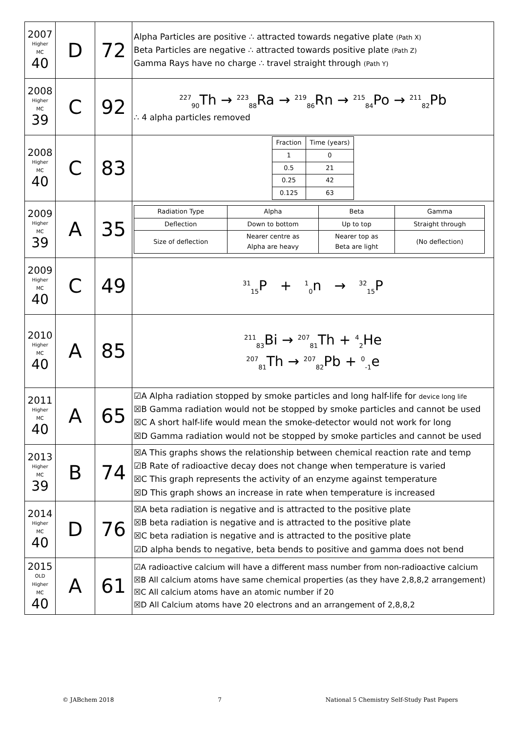| 2007 Higher MC 40 | D | 72 | Alpha Particles are positive ∴ attracted towards negative plate (Path X) Beta Particles are negative ∴ attracted towards positive plate (Path Z) Gamma Rays have no charge ∴ travel straight through (Path Y) |
| 2008 Higher MC 39 | C | 92 | <sup>227</sup> <sub>90</sub>Th → <sup>223</sup><sub>88</sub>Ra → <sup>219</sup><sub>86</sub>Rn → <sup>215</sup><sub>84</sub>Po → <sup>211</sup><sub>82</sub>Pb ∴ 4 alpha particles removed |
| 2008 Higher MC 40 | C | 83 | / Fraction / Time (years) / / 1 / 0 / / 0.5 / 21 / / 0.25 / 42 / / 0.125 / 63 / |
| 2009 Higher MC 39 | A | 35 | / Radiation Type / Alpha / Beta / Gamma / / Deflection / Down to bottom / Up to top / Straight through / / Size of deflection / Nearer centre as Alpha are heavy / Nearer top as Beta are light / (No deflection) / |
| 2009 Higher MC 40 | C | 49 | <sup>31</sup> <sub>15</sub>P + <sup>1</sup><sub>0</sub>n → <sup>32</sup><sub>15</sub>P |
| 2010 Higher MC 40 | A | 85 | <sup>211</sup> <sub>83</sub>Bi → <sup>207</sup><sub>81</sub>Th + <sup>4</sup><sub>2</sub>He <sup>207</sup> <sub>81</sub>Th → <sup>207</sup><sub>82</sub>Pb + <sup>0</sup><sub>-1</sub>e |
| 2011 Higher MC 40 | A | 65 | ☑A Alpha radiation stopped by smoke particles and long half-life for device long life ☒B Gamma radiation would not be stopped by smoke particles and cannot be used ☒C A short half-life would mean the smoke-detector would not work for long ☒D Gamma radiation would not be stopped by smoke particles and cannot be used |
| 2013 Higher MC 39 | B | 74 | ☒A This graphs shows the relationship between chemical reaction rate and temp ☑B Rate of radioactive decay does not change when temperature is varied ☒C This graph represents the activity of an enzyme against temperature ☒D This graph shows an increase in rate when temperature is increased |
| 2014 Higher MC 40 | D | 76 | ☒A beta radiation is negative and is attracted to the positive plate ☒B beta radiation is negative and is attracted to the positive plate ☒C beta radiation is negative and is attracted to the positive plate ☑D alpha bends to negative, beta bends to positive and gamma does not bend |
| 2015 OLD Higher MC 40 | A | 61 | ☑A radioactive calcium will have a different mass number from non-radioactive calcium ☒B All calcium atoms have same chemical properties (as they have 2,8,8,2 arrangement) ☒C All calcium atoms have an atomic number if 20 ☒D All Calcium atoms have 20 electrons and an arrangement of 2,8,8,2 |
© JABchem 2018 7 National 5 Chemistry Self-Study Past Papers